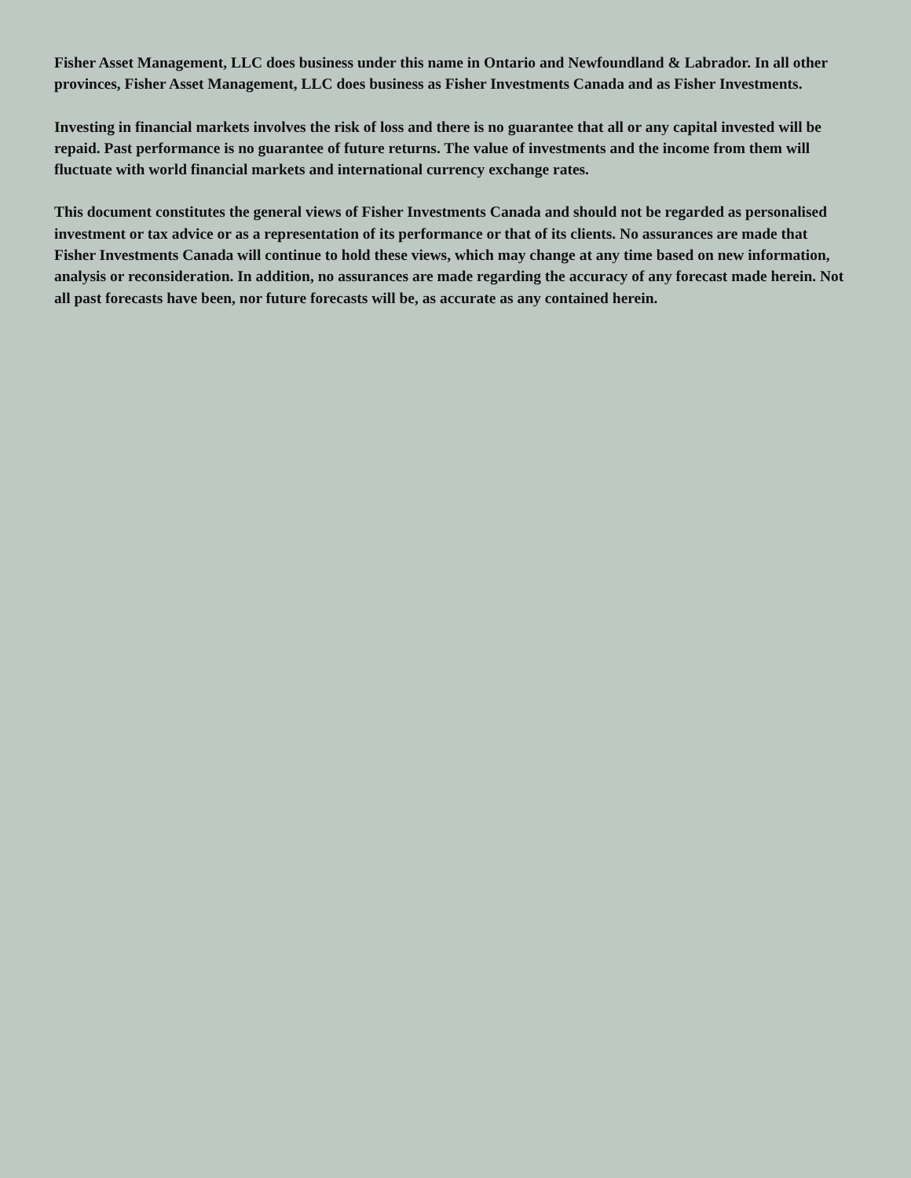Fisher Asset Management, LLC does business under this name in Ontario and Newfoundland & Labrador. In all other provinces, Fisher Asset Management, LLC does business as Fisher Investments Canada and as Fisher Investments.
Investing in financial markets involves the risk of loss and there is no guarantee that all or any capital invested will be repaid. Past performance is no guarantee of future returns. The value of investments and the income from them will fluctuate with world financial markets and international currency exchange rates.
This document constitutes the general views of Fisher Investments Canada and should not be regarded as personalised investment or tax advice or as a representation of its performance or that of its clients. No assurances are made that Fisher Investments Canada will continue to hold these views, which may change at any time based on new information, analysis or reconsideration. In addition, no assurances are made regarding the accuracy of any forecast made herein. Not all past forecasts have been, nor future forecasts will be, as accurate as any contained herein.